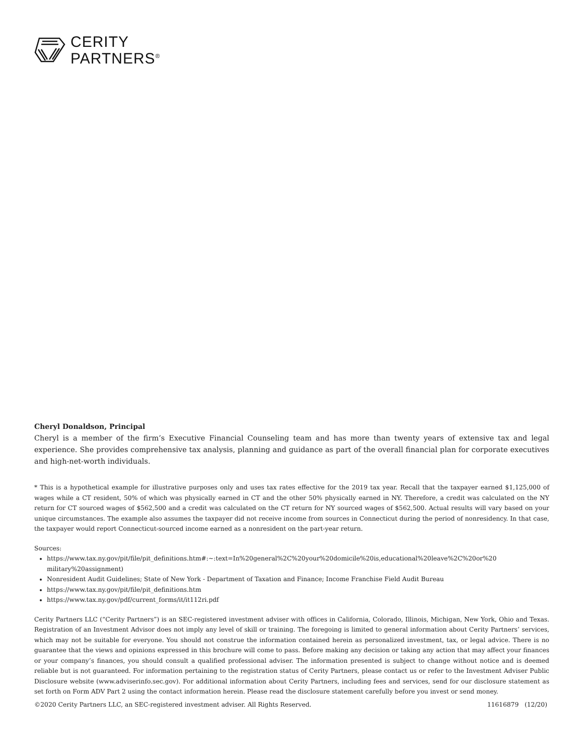CERITY
PARTNERS<sup>®</sup>
Cheryl Donaldson, Principal
Cheryl is a member of the firm’s Executive Financial Counseling team and has more than twenty years of extensive tax and legal experience. She provides comprehensive tax analysis, planning and guidance as part of the overall financial plan for corporate executives and high-net-worth individuals.
* This is a hypothetical example for illustrative purposes only and uses tax rates effective for the 2019 tax year. Recall that the taxpayer earned $1,125,000 of wages while a CT resident, 50% of which was physically earned in CT and the other 50% physically earned in NY. Therefore, a credit was calculated on the NY return for CT sourced wages of $562,500 and a credit was calculated on the CT return for NY sourced wages of $562,500. Actual results will vary based on your unique circumstances. The example also assumes the taxpayer did not receive income from sources in Connecticut during the period of nonresidency. In that case, the taxpayer would report Connecticut-sourced income earned as a nonresident on the part-year return.
Sources:
https://www.tax.ny.gov/pit/file/pit_definitions.htm#:~:text=In%20general%2C%20your%20domicile%20is,educational%20leave%2C%20or%20 military%20assignment)
Nonresident Audit Guidelines; State of New York - Department of Taxation and Finance; Income Franchise Field Audit Bureau
https://www.tax.ny.gov/pit/file/pit_definitions.htm
https://www.tax.ny.gov/pdf/current_forms/it/it112ri.pdf
Cerity Partners LLC (“Cerity Partners”) is an SEC-registered investment adviser with offices in California, Colorado, Illinois, Michigan, New York, Ohio and Texas. Registration of an Investment Advisor does not imply any level of skill or training. The foregoing is limited to general information about Cerity Partners’ services, which may not be suitable for everyone. You should not construe the information contained herein as personalized investment, tax, or legal advice. There is no guarantee that the views and opinions expressed in this brochure will come to pass. Before making any decision or taking any action that may affect your finances or your company’s finances, you should consult a qualified professional adviser. The information presented is subject to change without notice and is deemed reliable but is not guaranteed. For information pertaining to the registration status of Cerity Partners, please contact us or refer to the Investment Adviser Public Disclosure website (www.adviserinfo.sec.gov). For additional information about Cerity Partners, including fees and services, send for our disclosure statement as set forth on Form ADV Part 2 using the contact information herein. Please read the disclosure statement carefully before you invest or send money.
©2020 Cerity Partners LLC, an SEC-registered investment adviser. All Rights Reserved. 11616879 (12/20)